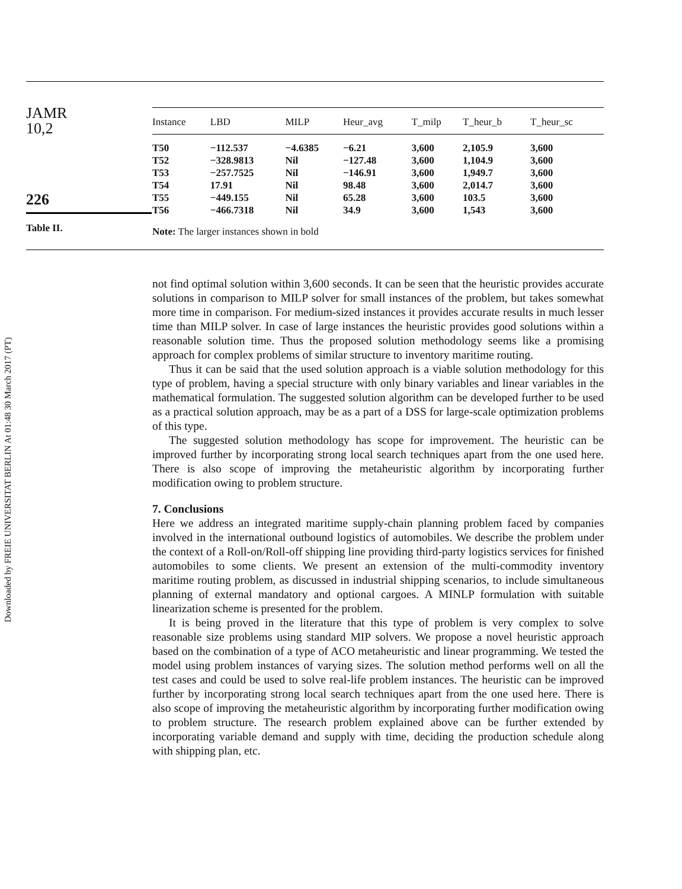JAMR
10,2
226
Table II.
| Instance | LBD | MILP | Heur_avg | T_milp | T_heur_b | T_heur_sc |
| --- | --- | --- | --- | --- | --- | --- |
| T50 | −112.537 | −4.6385 | −6.21 | 3,600 | 2,105.9 | 3,600 |
| T52 | −328.9813 | Nil | −127.48 | 3,600 | 1,104.9 | 3,600 |
| T53 | −257.7525 | Nil | −146.91 | 3,600 | 1,949.7 | 3,600 |
| T54 | 17.91 | Nil | 98.48 | 3,600 | 2,014.7 | 3,600 |
| T55 | −449.155 | Nil | 65.28 | 3,600 | 103.5 | 3,600 |
| T56 | −466.7318 | Nil | 34.9 | 3,600 | 1,543 | 3,600 |
Note: The larger instances shown in bold
Downloaded by FREIE UNIVERSITAT BERLIN At 01:48 30 March 2017 (PT)
not find optimal solution within 3,600 seconds. It can be seen that the heuristic provides accurate solutions in comparison to MILP solver for small instances of the problem, but takes somewhat more time in comparison. For medium-sized instances it provides accurate results in much lesser time than MILP solver. In case of large instances the heuristic provides good solutions within a reasonable solution time. Thus the proposed solution methodology seems like a promising approach for complex problems of similar structure to inventory maritime routing.
Thus it can be said that the used solution approach is a viable solution methodology for this type of problem, having a special structure with only binary variables and linear variables in the mathematical formulation. The suggested solution algorithm can be developed further to be used as a practical solution approach, may be as a part of a DSS for large-scale optimization problems of this type.
The suggested solution methodology has scope for improvement. The heuristic can be improved further by incorporating strong local search techniques apart from the one used here. There is also scope of improving the metaheuristic algorithm by incorporating further modification owing to problem structure.
7. Conclusions
Here we address an integrated maritime supply-chain planning problem faced by companies involved in the international outbound logistics of automobiles. We describe the problem under the context of a Roll-on/Roll-off shipping line providing third-party logistics services for finished automobiles to some clients. We present an extension of the multi-commodity inventory maritime routing problem, as discussed in industrial shipping scenarios, to include simultaneous planning of external mandatory and optional cargoes. A MINLP formulation with suitable linearization scheme is presented for the problem.
It is being proved in the literature that this type of problem is very complex to solve reasonable size problems using standard MIP solvers. We propose a novel heuristic approach based on the combination of a type of ACO metaheuristic and linear programming. We tested the model using problem instances of varying sizes. The solution method performs well on all the test cases and could be used to solve real-life problem instances. The heuristic can be improved further by incorporating strong local search techniques apart from the one used here. There is also scope of improving the metaheuristic algorithm by incorporating further modification owing to problem structure. The research problem explained above can be further extended by incorporating variable demand and supply with time, deciding the production schedule along with shipping plan, etc.